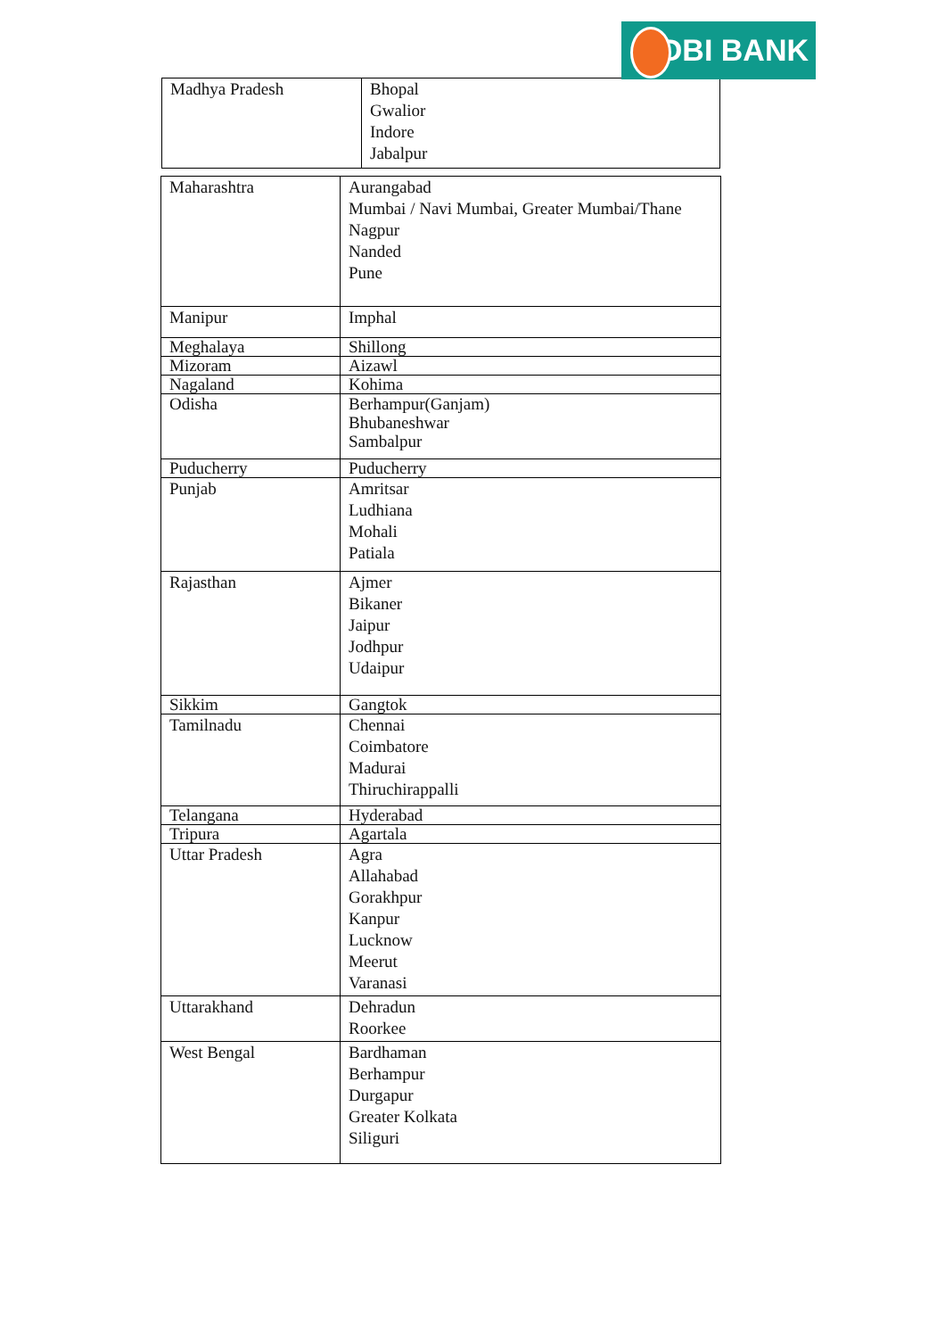IDBI BANK
| Madhya Pradesh | Bhopal Gwalior Indore Jabalpur |
| Maharashtra | Aurangabad Mumbai / Navi Mumbai, Greater Mumbai/Thane Nagpur Nanded Pune |
| Manipur | Imphal |
| Meghalaya | Shillong |
| Mizoram | Aizawl |
| Nagaland | Kohima |
| Odisha | Berhampur(Ganjam) Bhubaneshwar Sambalpur |
| Puducherry | Puducherry |
| Punjab | Amritsar Ludhiana Mohali Patiala |
| Rajasthan | Ajmer Bikaner Jaipur Jodhpur Udaipur |
| Sikkim | Gangtok |
| Tamilnadu | Chennai Coimbatore Madurai Thiruchirappalli |
| Telangana | Hyderabad |
| Tripura | Agartala |
| Uttar Pradesh | Agra Allahabad Gorakhpur Kanpur Lucknow Meerut Varanasi |
| Uttarakhand | Dehradun Roorkee |
| West Bengal | Bardhaman Berhampur Durgapur Greater Kolkata Siliguri |